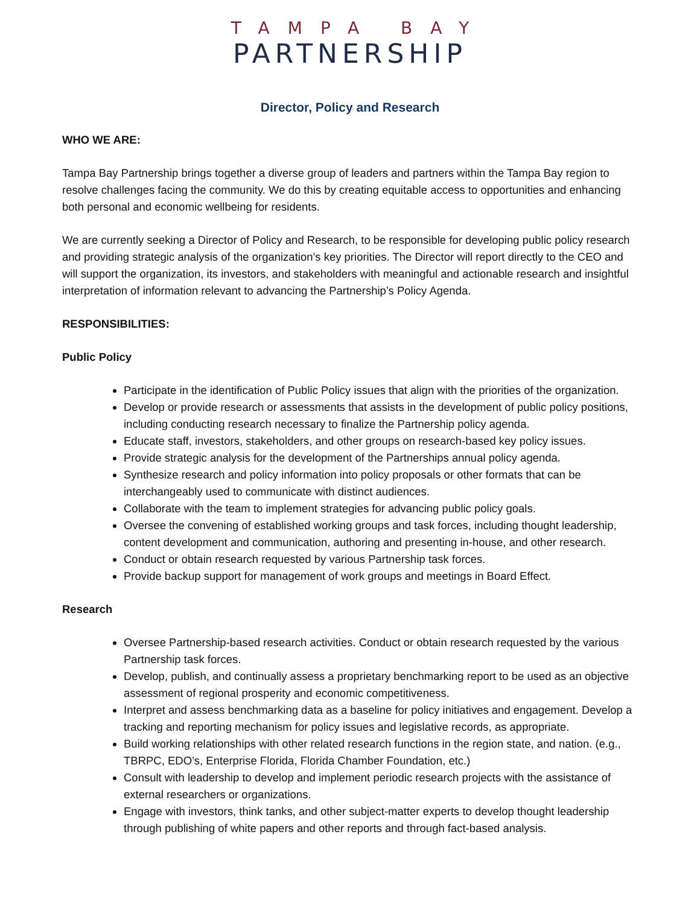TAMPA BAY
PARTNERSHIP
Director, Policy and Research
WHO WE ARE:
Tampa Bay Partnership brings together a diverse group of leaders and partners within the Tampa Bay region to resolve challenges facing the community. We do this by creating equitable access to opportunities and enhancing both personal and economic wellbeing for residents.
We are currently seeking a Director of Policy and Research, to be responsible for developing public policy research and providing strategic analysis of the organization’s key priorities. The Director will report directly to the CEO and will support the organization, its investors, and stakeholders with meaningful and actionable research and insightful interpretation of information relevant to advancing the Partnership’s Policy Agenda.
RESPONSIBILITIES:
Public Policy
Participate in the identification of Public Policy issues that align with the priorities of the organization.
Develop or provide research or assessments that assists in the development of public policy positions, including conducting research necessary to finalize the Partnership policy agenda.
Educate staff, investors, stakeholders, and other groups on research-based key policy issues.
Provide strategic analysis for the development of the Partnerships annual policy agenda.
Synthesize research and policy information into policy proposals or other formats that can be interchangeably used to communicate with distinct audiences.
Collaborate with the team to implement strategies for advancing public policy goals.
Oversee the convening of established working groups and task forces, including thought leadership, content development and communication, authoring and presenting in-house, and other research.
Conduct or obtain research requested by various Partnership task forces.
Provide backup support for management of work groups and meetings in Board Effect.
Research
Oversee Partnership-based research activities. Conduct or obtain research requested by the various Partnership task forces.
Develop, publish, and continually assess a proprietary benchmarking report to be used as an objective assessment of regional prosperity and economic competitiveness.
Interpret and assess benchmarking data as a baseline for policy initiatives and engagement. Develop a tracking and reporting mechanism for policy issues and legislative records, as appropriate.
Build working relationships with other related research functions in the region state, and nation. (e.g., TBRPC, EDO’s, Enterprise Florida, Florida Chamber Foundation, etc.)
Consult with leadership to develop and implement periodic research projects with the assistance of external researchers or organizations.
Engage with investors, think tanks, and other subject-matter experts to develop thought leadership through publishing of white papers and other reports and through fact-based analysis.